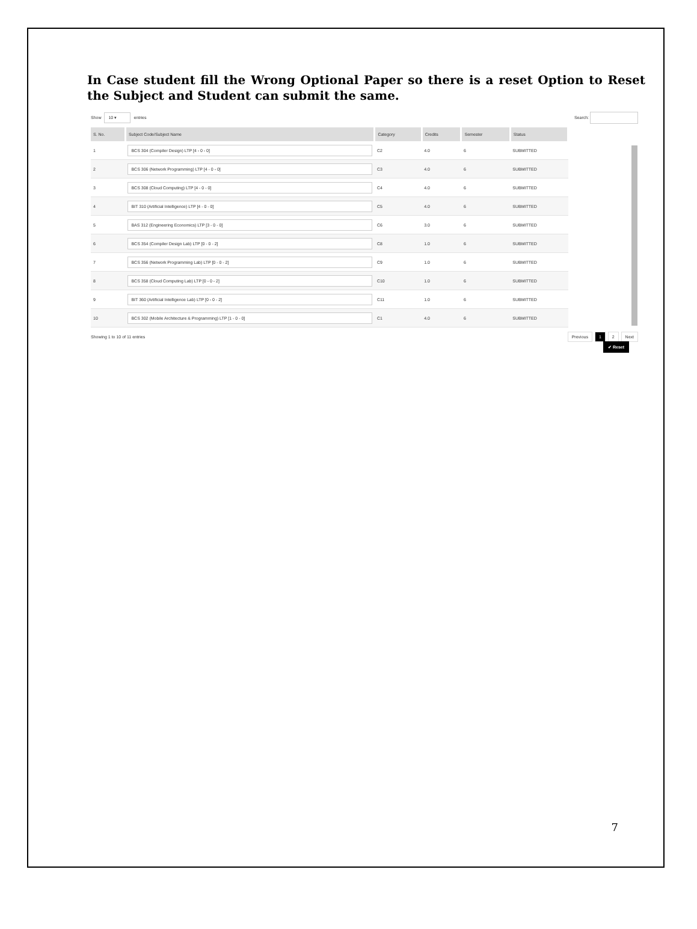In Case student fill the Wrong Optional Paper so there is a reset Option to Reset the Subject and Student can submit the same.
Show 10 ▾ entries Search:
| S. No. | Subject Code/Subject Name | Category | Credits | Semester | Status |
| --- | --- | --- | --- | --- | --- |
| 1 | BCS 304 (Compiler Design) LTP [4 - 0 - 0] | C2 | 4.0 | 6 | SUBMITTED |
| 2 | BCS 306 (Network Programming) LTP [4 - 0 - 0] | C3 | 4.0 | 6 | SUBMITTED |
| 3 | BCS 308 (Cloud Computing) LTP [4 - 0 - 0] | C4 | 4.0 | 6 | SUBMITTED |
| 4 | BIT 310 (Artificial Intelligence) LTP [4 - 0 - 0] | C5 | 4.0 | 6 | SUBMITTED |
| 5 | BAS 312 (Engineering Economics) LTP [3 - 0 - 0] | C6 | 3.0 | 6 | SUBMITTED |
| 6 | BCS 354 (Compiler Design Lab) LTP [0 - 0 - 2] | C8 | 1.0 | 6 | SUBMITTED |
| 7 | BCS 356 (Network Programming Lab) LTP [0 - 0 - 2] | C9 | 1.0 | 6 | SUBMITTED |
| 8 | BCS 358 (Cloud Computing Lab) LTP [0 - 0 - 2] | C10 | 1.0 | 6 | SUBMITTED |
| 9 | BIT 360 (Artificial Intelligence Lab) LTP [0 - 0 - 2] | C11 | 1.0 | 6 | SUBMITTED |
| 10 | BCS 302 (Mobile Architecture & Programming) LTP [1 - 0 - 0] | C1 | 4.0 | 6 | SUBMITTED |
Showing 1 to 10 of 11 entries
Previous 1 2 Next
✔ Reset
7